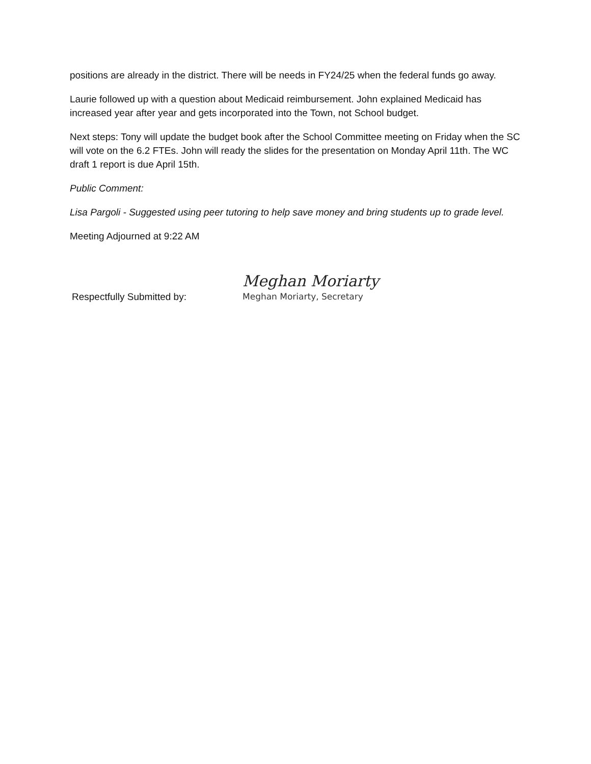positions are already in the district. There will be needs in FY24/25 when the federal funds go away.
Laurie followed up with a question about Medicaid reimbursement. John explained Medicaid has increased year after year and gets incorporated into the Town, not School budget.
Next steps: Tony will update the budget book after the School Committee meeting on Friday when the SC will vote on the 6.2 FTEs. John will ready the slides for the presentation on Monday April 11th. The WC draft 1 report is due April 15th.
Public Comment:
Lisa Pargoli - Suggested using peer tutoring to help save money and bring students up to grade level.
Meeting Adjourned at 9:22 AM
Respectfully Submitted by:
Meghan Moriarty
Meghan Moriarty, Secretary